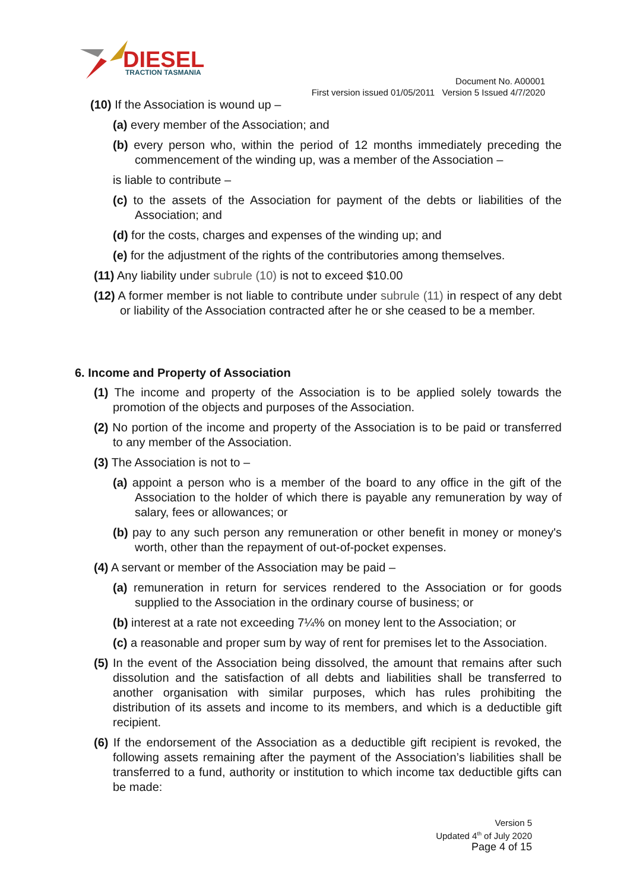DIESEL
TRACTION TASMANIA
Document No. A00001
First version issued 01/05/2011 Version 5 Issued 4/7/2020
(10) If the Association is wound up –
(a) every member of the Association; and
(b) every person who, within the period of 12 months immediately preceding the commencement of the winding up, was a member of the Association –
is liable to contribute –
(c) to the assets of the Association for payment of the debts or liabilities of the Association; and
(d) for the costs, charges and expenses of the winding up; and
(e) for the adjustment of the rights of the contributories among themselves.
(11) Any liability under subrule (10) is not to exceed $10.00
(12) A former member is not liable to contribute under subrule (11) in respect of any debt or liability of the Association contracted after he or she ceased to be a member.
6. Income and Property of Association
(1) The income and property of the Association is to be applied solely towards the promotion of the objects and purposes of the Association.
(2) No portion of the income and property of the Association is to be paid or transferred to any member of the Association.
(3) The Association is not to –
(a) appoint a person who is a member of the board to any office in the gift of the Association to the holder of which there is payable any remuneration by way of salary, fees or allowances; or
(b) pay to any such person any remuneration or other benefit in money or money's worth, other than the repayment of out-of-pocket expenses.
(4) A servant or member of the Association may be paid –
(a) remuneration in return for services rendered to the Association or for goods supplied to the Association in the ordinary course of business; or
(b) interest at a rate not exceeding 7¼% on money lent to the Association; or
(c) a reasonable and proper sum by way of rent for premises let to the Association.
(5) In the event of the Association being dissolved, the amount that remains after such dissolution and the satisfaction of all debts and liabilities shall be transferred to another organisation with similar purposes, which has rules prohibiting the distribution of its assets and income to its members, and which is a deductible gift recipient.
(6) If the endorsement of the Association as a deductible gift recipient is revoked, the following assets remaining after the payment of the Association’s liabilities shall be transferred to a fund, authority or institution to which income tax deductible gifts can be made:
Version 5
Updated 4<sup>th</sup> of July 2020
Page 4 of 15